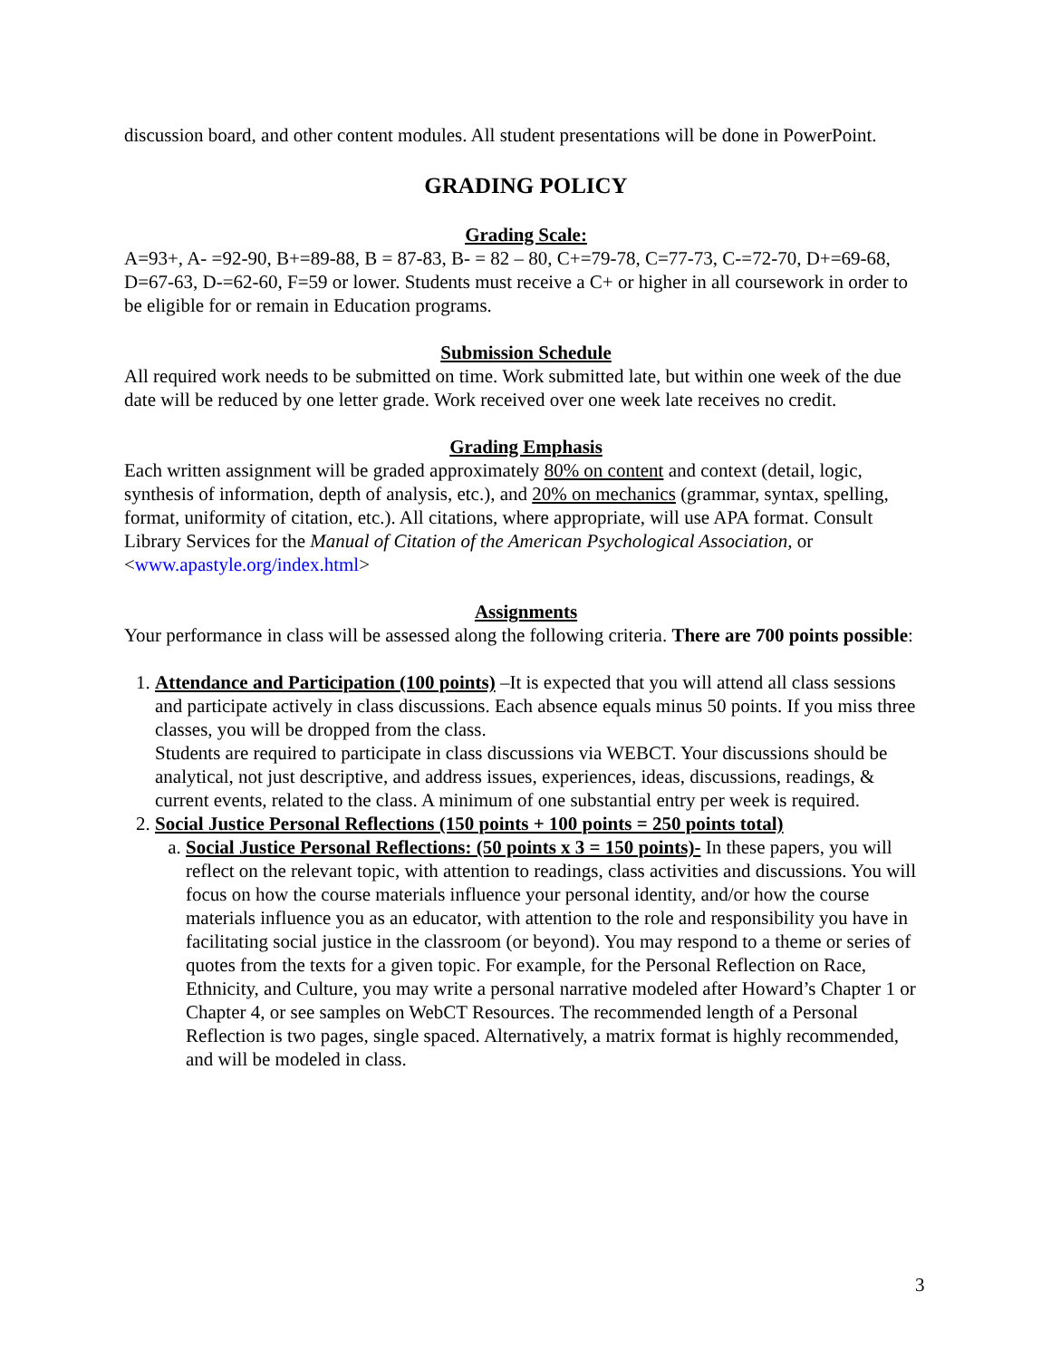discussion board, and other content modules. All student presentations will be done in PowerPoint.
GRADING POLICY
Grading Scale:
A=93+, A- =92-90, B+=89-88, B = 87-83, B- = 82 – 80, C+=79-78, C=77-73, C-=72-70, D+=69-68, D=67-63, D-=62-60, F=59 or lower. Students must receive a C+ or higher in all coursework in order to be eligible for or remain in Education programs.
Submission Schedule
All required work needs to be submitted on time. Work submitted late, but within one week of the due date will be reduced by one letter grade. Work received over one week late receives no credit.
Grading Emphasis
Each written assignment will be graded approximately 80% on content and context (detail, logic, synthesis of information, depth of analysis, etc.), and 20% on mechanics (grammar, syntax, spelling, format, uniformity of citation, etc.). All citations, where appropriate, will use APA format. Consult Library Services for the Manual of Citation of the American Psychological Association, or <www.apastyle.org/index.html>
Assignments
Your performance in class will be assessed along the following criteria. There are 700 points possible:
1. Attendance and Participation (100 points) –It is expected that you will attend all class sessions and participate actively in class discussions. Each absence equals minus 50 points. If you miss three classes, you will be dropped from the class.
Students are required to participate in class discussions via WEBCT. Your discussions should be analytical, not just descriptive, and address issues, experiences, ideas, discussions, readings, & current events, related to the class. A minimum of one substantial entry per week is required.
2. Social Justice Personal Reflections (150 points + 100 points = 250 points total)
a. Social Justice Personal Reflections: (50 points x 3 = 150 points)- In these papers, you will reflect on the relevant topic, with attention to readings, class activities and discussions. You will focus on how the course materials influence your personal identity, and/or how the course materials influence you as an educator, with attention to the role and responsibility you have in facilitating social justice in the classroom (or beyond). You may respond to a theme or series of quotes from the texts for a given topic. For example, for the Personal Reflection on Race, Ethnicity, and Culture, you may write a personal narrative modeled after Howard’s Chapter 1 or Chapter 4, or see samples on WebCT Resources. The recommended length of a Personal Reflection is two pages, single spaced. Alternatively, a matrix format is highly recommended, and will be modeled in class.
3